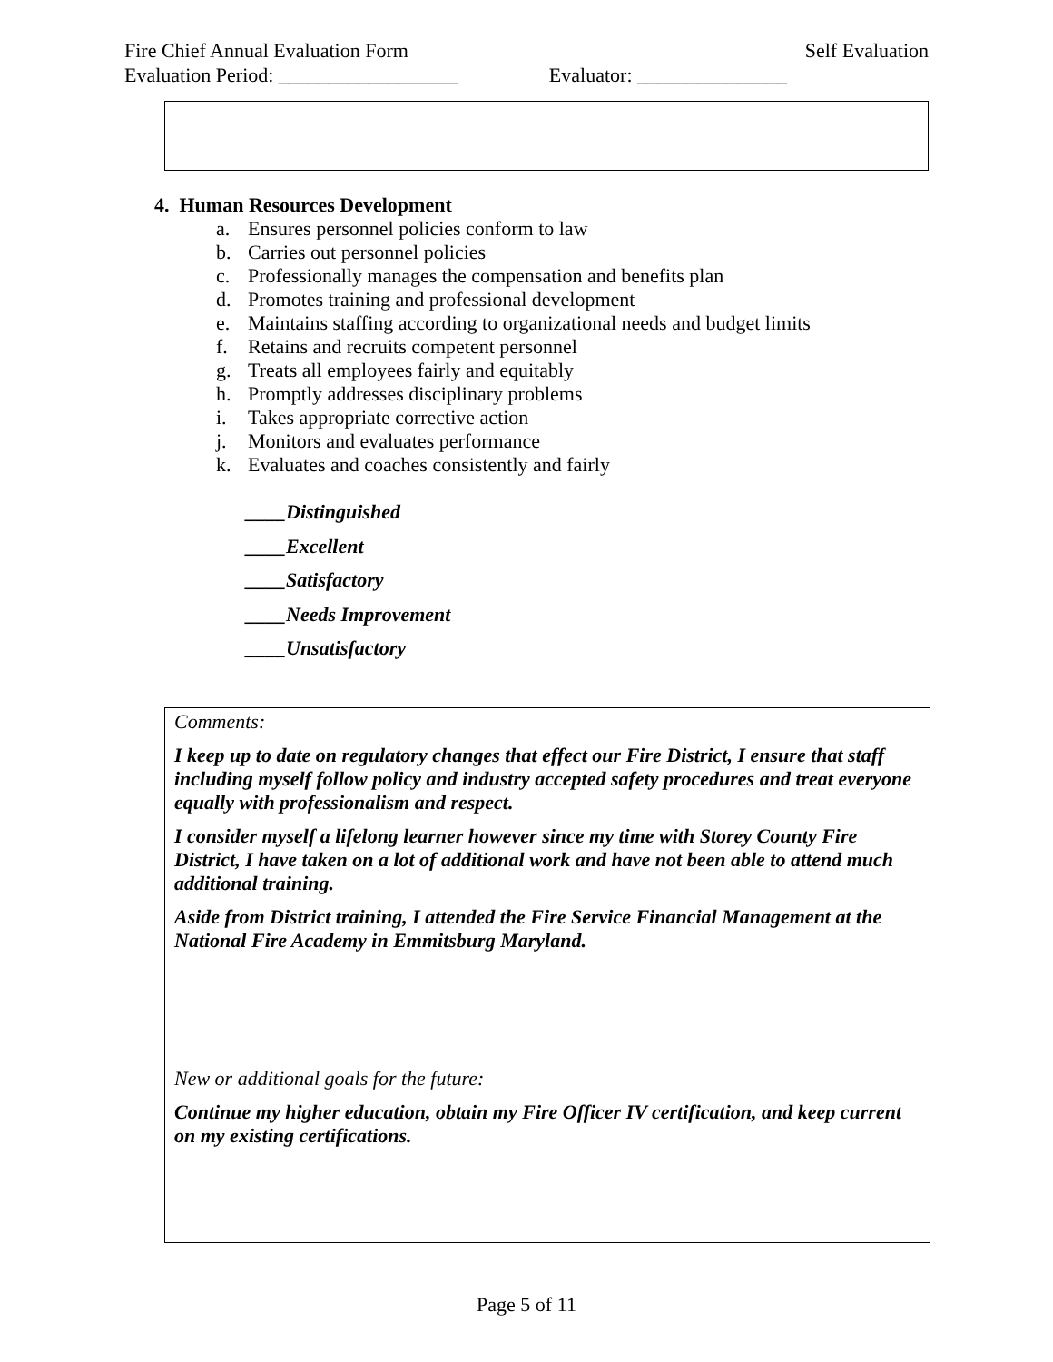Fire Chief Annual Evaluation Form Self Evaluation
Evaluation Period: __________________ Evaluator: _______________
4. Human Resources Development
a. Ensures personnel policies conform to law
b. Carries out personnel policies
c. Professionally manages the compensation and benefits plan
d. Promotes training and professional development
e. Maintains staffing according to organizational needs and budget limits
f. Retains and recruits competent personnel
g. Treats all employees fairly and equitably
h. Promptly addresses disciplinary problems
i. Takes appropriate corrective action
j. Monitors and evaluates performance
k. Evaluates and coaches consistently and fairly
____Distinguished
____Excellent
____Satisfactory
____Needs Improvement
____Unsatisfactory
Comments:
I keep up to date on regulatory changes that effect our Fire District, I ensure that staff including myself follow policy and industry accepted safety procedures and treat everyone equally with professionalism and respect.
I consider myself a lifelong learner however since my time with Storey County Fire District, I have taken on a lot of additional work and have not been able to attend much additional training.
Aside from District training, I attended the Fire Service Financial Management at the National Fire Academy in Emmitsburg Maryland.
New or additional goals for the future:
Continue my higher education, obtain my Fire Officer IV certification, and keep current on my existing certifications.
Page 5 of 11